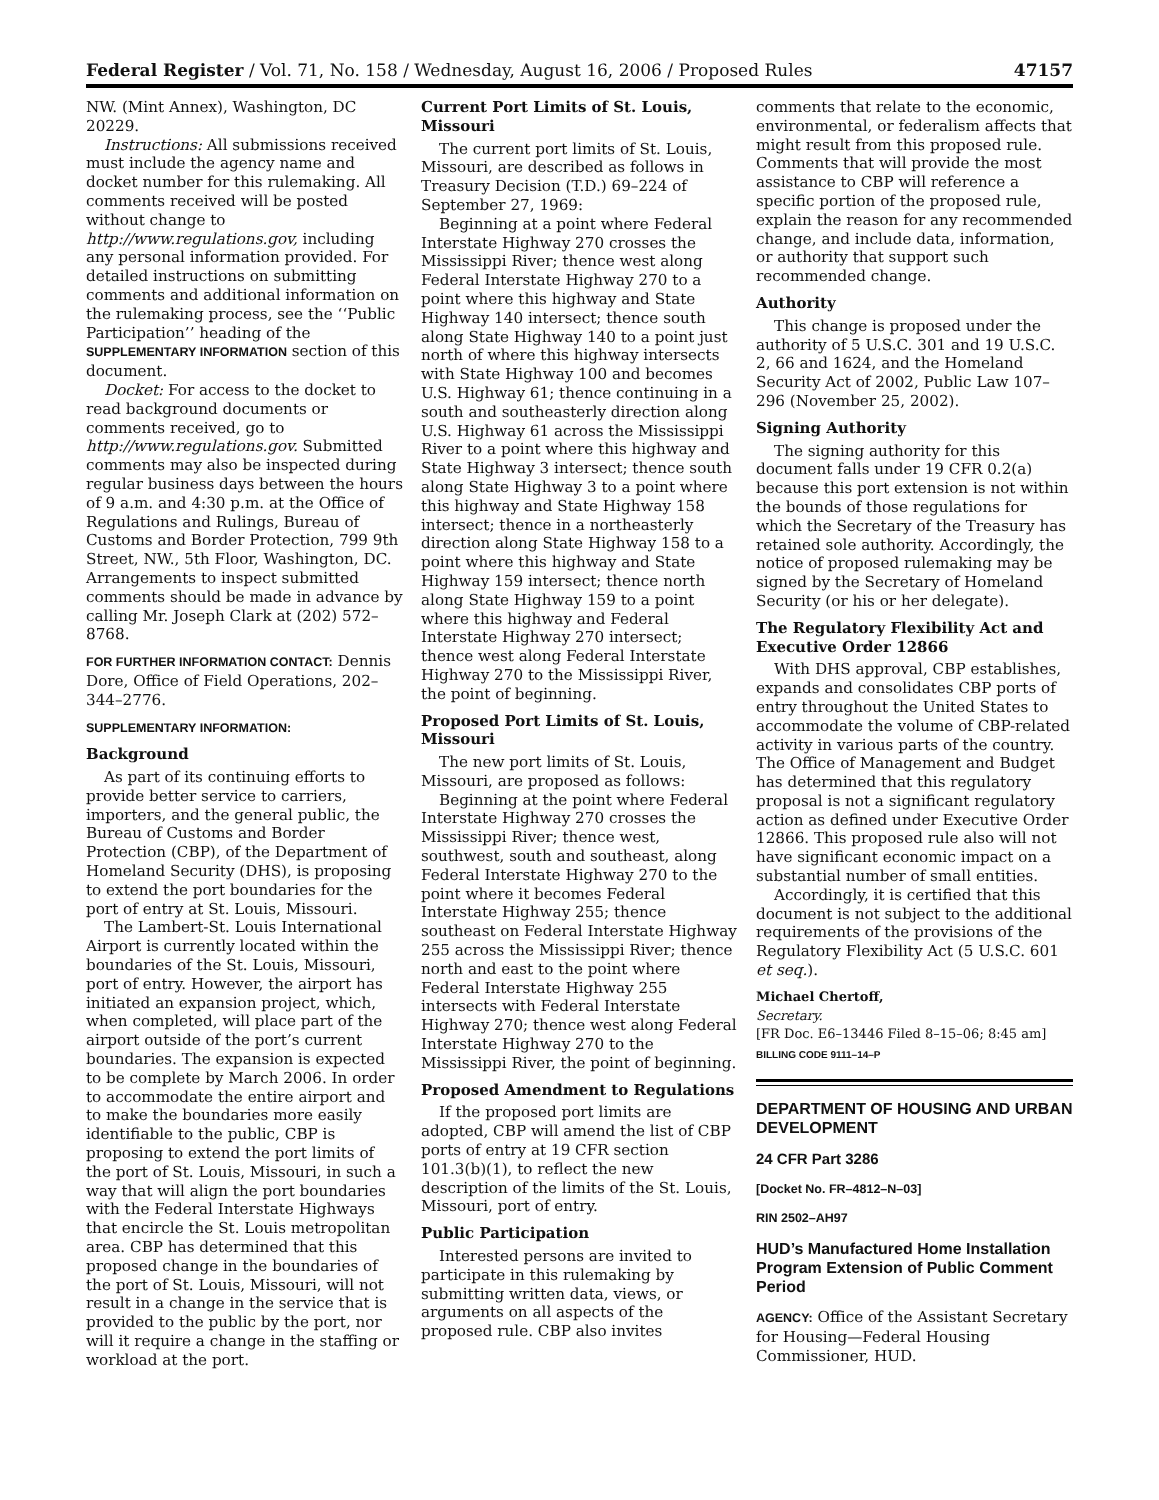Federal Register / Vol. 71, No. 158 / Wednesday, August 16, 2006 / Proposed Rules 47157
NW. (Mint Annex), Washington, DC 20229.
Instructions: All submissions received must include the agency name and docket number for this rulemaking. All comments received will be posted without change to http://www.regulations.gov, including any personal information provided. For detailed instructions on submitting comments and additional information on the rulemaking process, see the ‘‘Public Participation’’ heading of the SUPPLEMENTARY INFORMATION section of this document.
Docket: For access to the docket to read background documents or comments received, go to http://www.regulations.gov. Submitted comments may also be inspected during regular business days between the hours of 9 a.m. and 4:30 p.m. at the Office of Regulations and Rulings, Bureau of Customs and Border Protection, 799 9th Street, NW., 5th Floor, Washington, DC. Arrangements to inspect submitted comments should be made in advance by calling Mr. Joseph Clark at (202) 572–8768.
FOR FURTHER INFORMATION CONTACT: Dennis Dore, Office of Field Operations, 202–344–2776.
SUPPLEMENTARY INFORMATION:
Background
As part of its continuing efforts to provide better service to carriers, importers, and the general public, the Bureau of Customs and Border Protection (CBP), of the Department of Homeland Security (DHS), is proposing to extend the port boundaries for the port of entry at St. Louis, Missouri.
The Lambert-St. Louis International Airport is currently located within the boundaries of the St. Louis, Missouri, port of entry. However, the airport has initiated an expansion project, which, when completed, will place part of the airport outside of the port’s current boundaries. The expansion is expected to be complete by March 2006. In order to accommodate the entire airport and to make the boundaries more easily identifiable to the public, CBP is proposing to extend the port limits of the port of St. Louis, Missouri, in such a way that will align the port boundaries with the Federal Interstate Highways that encircle the St. Louis metropolitan area. CBP has determined that this proposed change in the boundaries of the port of St. Louis, Missouri, will not result in a change in the service that is provided to the public by the port, nor will it require a change in the staffing or workload at the port.
Current Port Limits of St. Louis, Missouri
The current port limits of St. Louis, Missouri, are described as follows in Treasury Decision (T.D.) 69–224 of September 27, 1969:
Beginning at a point where Federal Interstate Highway 270 crosses the Mississippi River; thence west along Federal Interstate Highway 270 to a point where this highway and State Highway 140 intersect; thence south along State Highway 140 to a point just north of where this highway intersects with State Highway 100 and becomes U.S. Highway 61; thence continuing in a south and southeasterly direction along U.S. Highway 61 across the Mississippi River to a point where this highway and State Highway 3 intersect; thence south along State Highway 3 to a point where this highway and State Highway 158 intersect; thence in a northeasterly direction along State Highway 158 to a point where this highway and State Highway 159 intersect; thence north along State Highway 159 to a point where this highway and Federal Interstate Highway 270 intersect; thence west along Federal Interstate Highway 270 to the Mississippi River, the point of beginning.
Proposed Port Limits of St. Louis, Missouri
The new port limits of St. Louis, Missouri, are proposed as follows:
Beginning at the point where Federal Interstate Highway 270 crosses the Mississippi River; thence west, southwest, south and southeast, along Federal Interstate Highway 270 to the point where it becomes Federal Interstate Highway 255; thence southeast on Federal Interstate Highway 255 across the Mississippi River; thence north and east to the point where Federal Interstate Highway 255 intersects with Federal Interstate Highway 270; thence west along Federal Interstate Highway 270 to the Mississippi River, the point of beginning.
Proposed Amendment to Regulations
If the proposed port limits are adopted, CBP will amend the list of CBP ports of entry at 19 CFR section 101.3(b)(1), to reflect the new description of the limits of the St. Louis, Missouri, port of entry.
Public Participation
Interested persons are invited to participate in this rulemaking by submitting written data, views, or arguments on all aspects of the proposed rule. CBP also invites
comments that relate to the economic, environmental, or federalism affects that might result from this proposed rule. Comments that will provide the most assistance to CBP will reference a specific portion of the proposed rule, explain the reason for any recommended change, and include data, information, or authority that support such recommended change.
Authority
This change is proposed under the authority of 5 U.S.C. 301 and 19 U.S.C. 2, 66 and 1624, and the Homeland Security Act of 2002, Public Law 107–296 (November 25, 2002).
Signing Authority
The signing authority for this document falls under 19 CFR 0.2(a) because this port extension is not within the bounds of those regulations for which the Secretary of the Treasury has retained sole authority. Accordingly, the notice of proposed rulemaking may be signed by the Secretary of Homeland Security (or his or her delegate).
The Regulatory Flexibility Act and Executive Order 12866
With DHS approval, CBP establishes, expands and consolidates CBP ports of entry throughout the United States to accommodate the volume of CBP-related activity in various parts of the country. The Office of Management and Budget has determined that this regulatory proposal is not a significant regulatory action as defined under Executive Order 12866. This proposed rule also will not have significant economic impact on a substantial number of small entities.
Accordingly, it is certified that this document is not subject to the additional requirements of the provisions of the Regulatory Flexibility Act (5 U.S.C. 601 et seq.).
Michael Chertoff,
Secretary.
[FR Doc. E6–13446 Filed 8–15–06; 8:45 am]
BILLING CODE 9111–14–P
DEPARTMENT OF HOUSING AND URBAN DEVELOPMENT
24 CFR Part 3286
[Docket No. FR–4812–N–03]
RIN 2502–AH97
HUD’s Manufactured Home Installation Program Extension of Public Comment Period
AGENCY: Office of the Assistant Secretary for Housing—Federal Housing Commissioner, HUD.